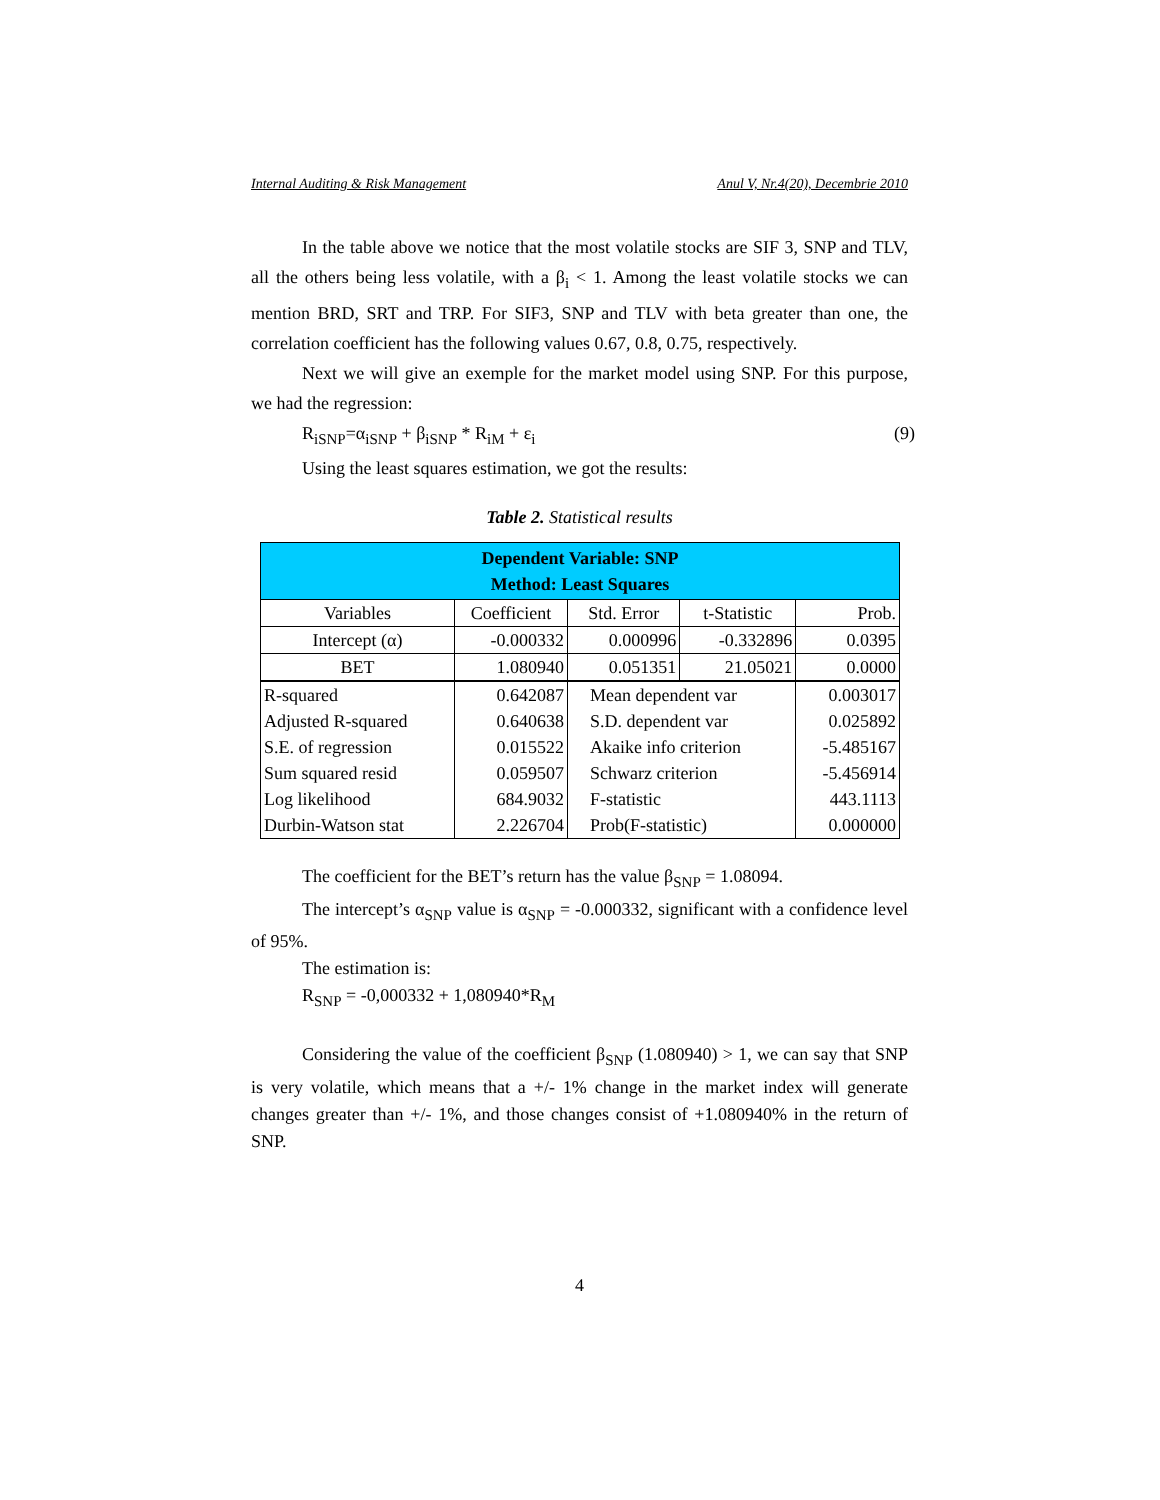Internal Auditing & Risk Management Anul V, Nr.4(20), Decembrie 2010
In the table above we notice that the most volatile stocks are SIF 3, SNP and TLV, all the others being less volatile, with a β<sub>i</sub> < 1. Among the least volatile stocks we can mention BRD, SRT and TRP. For SIF3, SNP and TLV with beta greater than one, the correlation coefficient has the following values 0.67, 0.8, 0.75, respectively.
Next we will give an exemple for the market model using SNP. For this purpose, we had the regression:
R<sub>iSNP</sub>=α<sub>iSNP</sub> + β<sub>iSNP</sub> * R<sub>iM</sub> + ε<sub>i</sub> (9)
Using the least squares estimation, we got the results:
Table 2. Statistical results
| Dependent Variable: SNP Method: Least Squares | | | | |
| Variables | Coefficient | Std. Error | t-Statistic | Prob. |
| Intercept (α) | -0.000332 | 0.000996 | -0.332896 | 0.0395 |
| BET | 1.080940 | 0.051351 | 21.05021 | 0.0000 |
| R-squared | 0.642087 | Mean dependent var | | 0.003017 |
| Adjusted R-squared | 0.640638 | S.D. dependent var | | 0.025892 |
| S.E. of regression | 0.015522 | Akaike info criterion | | -5.485167 |
| Sum squared resid | 0.059507 | Schwarz criterion | | -5.456914 |
| Log likelihood | 684.9032 | F-statistic | | 443.1113 |
| Durbin-Watson stat | 2.226704 | Prob(F-statistic) | | 0.000000 |
The coefficient for the BET’s return has the value β<sub>SNP</sub> = 1.08094.
The intercept’s α<sub>SNP</sub> value is α<sub>SNP</sub> = -0.000332, significant with a confidence level of 95%.
The estimation is:
R<sub>SNP</sub> = -0,000332 + 1,080940*R<sub>M</sub>
Considering the value of the coefficient β<sub>SNP</sub> (1.080940) > 1, we can say that SNP is very volatile, which means that a +/- 1% change in the market index will generate changes greater than +/- 1%, and those changes consist of +1.080940% in the return of SNP.
4